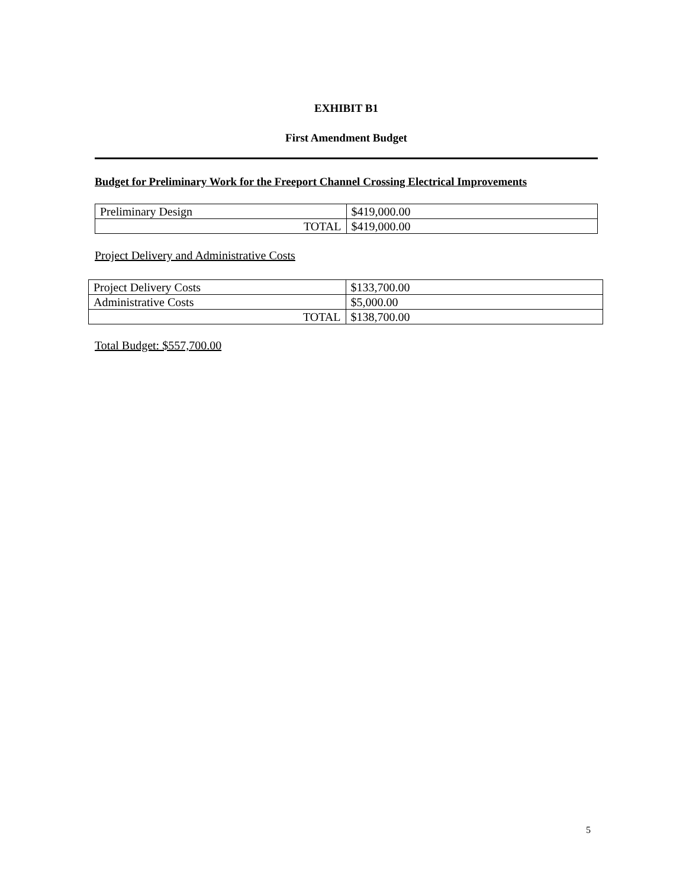EXHIBIT B1
First Amendment Budget
Budget for Preliminary Work for the Freeport Channel Crossing Electrical Improvements
| Preliminary Design | $419,000.00 |
| TOTAL | $419,000.00 |
Project Delivery and Administrative Costs
| Project Delivery Costs | $133,700.00 |
| Administrative Costs | $5,000.00 |
| TOTAL | $138,700.00 |
Total Budget: $557,700.00
5